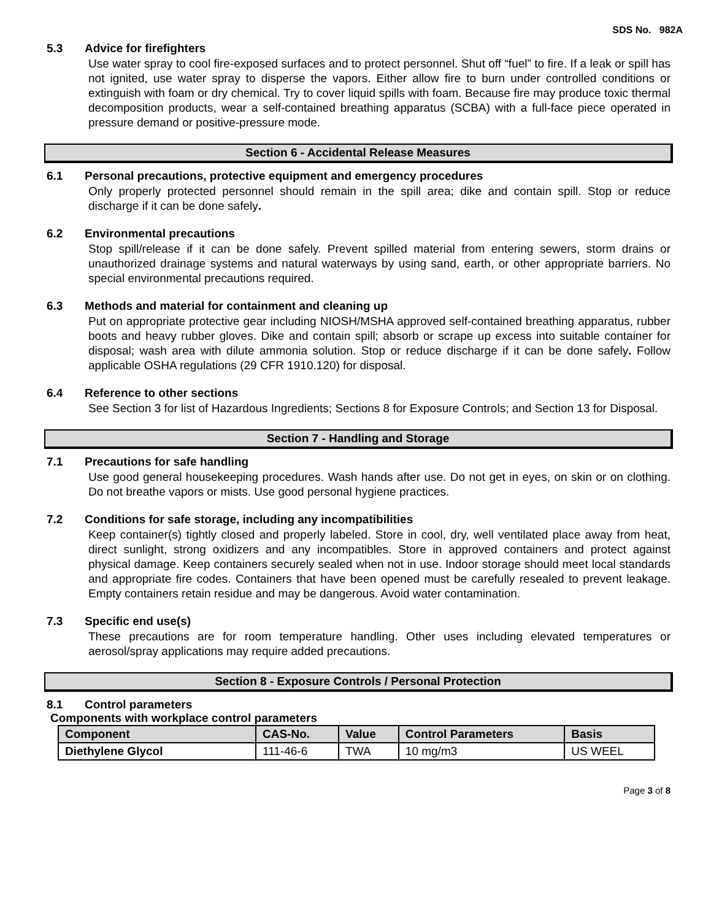SDS No. 982A
5.3 Advice for firefighters
Use water spray to cool fire-exposed surfaces and to protect personnel. Shut off “fuel” to fire. If a leak or spill has not ignited, use water spray to disperse the vapors. Either allow fire to burn under controlled conditions or extinguish with foam or dry chemical. Try to cover liquid spills with foam. Because fire may produce toxic thermal decomposition products, wear a self-contained breathing apparatus (SCBA) with a full-face piece operated in pressure demand or positive-pressure mode.
Section 6 - Accidental Release Measures
6.1 Personal precautions, protective equipment and emergency procedures
Only properly protected personnel should remain in the spill area; dike and contain spill. Stop or reduce discharge if it can be done safely.
6.2 Environmental precautions
Stop spill/release if it can be done safely. Prevent spilled material from entering sewers, storm drains or unauthorized drainage systems and natural waterways by using sand, earth, or other appropriate barriers. No special environmental precautions required.
6.3 Methods and material for containment and cleaning up
Put on appropriate protective gear including NIOSH/MSHA approved self-contained breathing apparatus, rubber boots and heavy rubber gloves. Dike and contain spill; absorb or scrape up excess into suitable container for disposal; wash area with dilute ammonia solution. Stop or reduce discharge if it can be done safely. Follow applicable OSHA regulations (29 CFR 1910.120) for disposal.
6.4 Reference to other sections
See Section 3 for list of Hazardous Ingredients; Sections 8 for Exposure Controls; and Section 13 for Disposal.
Section 7 - Handling and Storage
7.1 Precautions for safe handling
Use good general housekeeping procedures. Wash hands after use. Do not get in eyes, on skin or on clothing. Do not breathe vapors or mists. Use good personal hygiene practices.
7.2 Conditions for safe storage, including any incompatibilities
Keep container(s) tightly closed and properly labeled. Store in cool, dry, well ventilated place away from heat, direct sunlight, strong oxidizers and any incompatibles. Store in approved containers and protect against physical damage. Keep containers securely sealed when not in use. Indoor storage should meet local standards and appropriate fire codes. Containers that have been opened must be carefully resealed to prevent leakage. Empty containers retain residue and may be dangerous. Avoid water contamination.
7.3 Specific end use(s)
These precautions are for room temperature handling. Other uses including elevated temperatures or aerosol/spray applications may require added precautions.
Section 8 - Exposure Controls / Personal Protection
8.1 Control parameters
Components with workplace control parameters
| Component | CAS-No. | Value | Control Parameters | Basis |
| --- | --- | --- | --- | --- |
| Diethylene Glycol | 111-46-6 | TWA | 10 mg/m3 | US WEEL |
Page 3 of 8